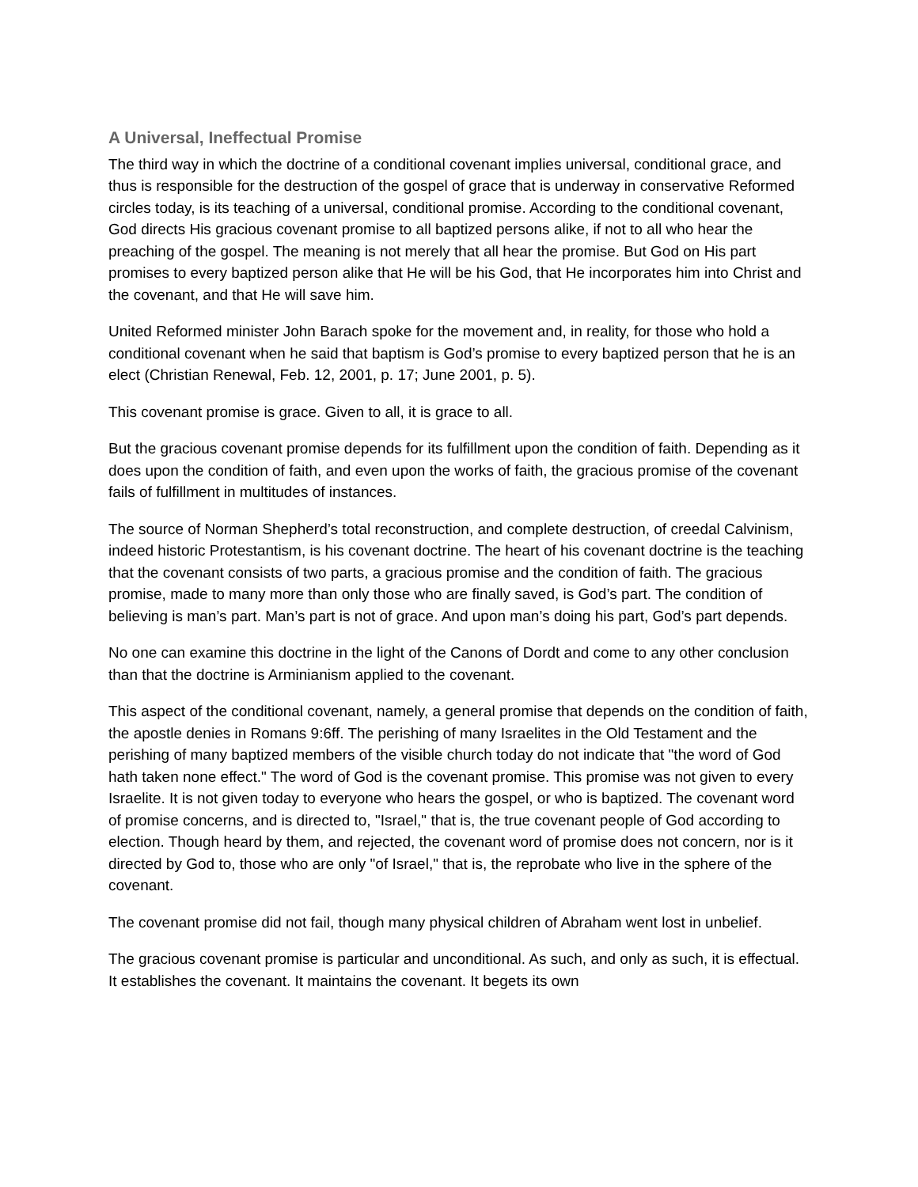A Universal, Ineffectual Promise
The third way in which the doctrine of a conditional covenant implies universal, conditional grace, and thus is responsible for the destruction of the gospel of grace that is underway in conservative Reformed circles today, is its teaching of a universal, conditional promise. According to the conditional covenant, God directs His gracious covenant promise to all baptized persons alike, if not to all who hear the preaching of the gospel. The meaning is not merely that all hear the promise. But God on His part promises to every baptized person alike that He will be his God, that He incorporates him into Christ and the covenant, and that He will save him.
United Reformed minister John Barach spoke for the movement and, in reality, for those who hold a conditional covenant when he said that baptism is God’s promise to every baptized person that he is an elect (Christian Renewal, Feb. 12, 2001, p. 17; June 2001, p. 5).
This covenant promise is grace. Given to all, it is grace to all.
But the gracious covenant promise depends for its fulfillment upon the condition of faith. Depending as it does upon the condition of faith, and even upon the works of faith, the gracious promise of the covenant fails of fulfillment in multitudes of instances.
The source of Norman Shepherd’s total reconstruction, and complete destruction, of creedal Calvinism, indeed historic Protestantism, is his covenant doctrine. The heart of his covenant doctrine is the teaching that the covenant consists of two parts, a gracious promise and the condition of faith. The gracious promise, made to many more than only those who are finally saved, is God’s part. The condition of believing is man’s part. Man’s part is not of grace. And upon man’s doing his part, God’s part depends.
No one can examine this doctrine in the light of the Canons of Dordt and come to any other conclusion than that the doctrine is Arminianism applied to the covenant.
This aspect of the conditional covenant, namely, a general promise that depends on the condition of faith, the apostle denies in Romans 9:6ff. The perishing of many Israelites in the Old Testament and the perishing of many baptized members of the visible church today do not indicate that "the word of God hath taken none effect." The word of God is the covenant promise. This promise was not given to every Israelite. It is not given today to everyone who hears the gospel, or who is baptized. The covenant word of promise concerns, and is directed to, "Israel," that is, the true covenant people of God according to election. Though heard by them, and rejected, the covenant word of promise does not concern, nor is it directed by God to, those who are only "of Israel," that is, the reprobate who live in the sphere of the covenant.
The covenant promise did not fail, though many physical children of Abraham went lost in unbelief.
The gracious covenant promise is particular and unconditional. As such, and only as such, it is effectual. It establishes the covenant. It maintains the covenant. It begets its own